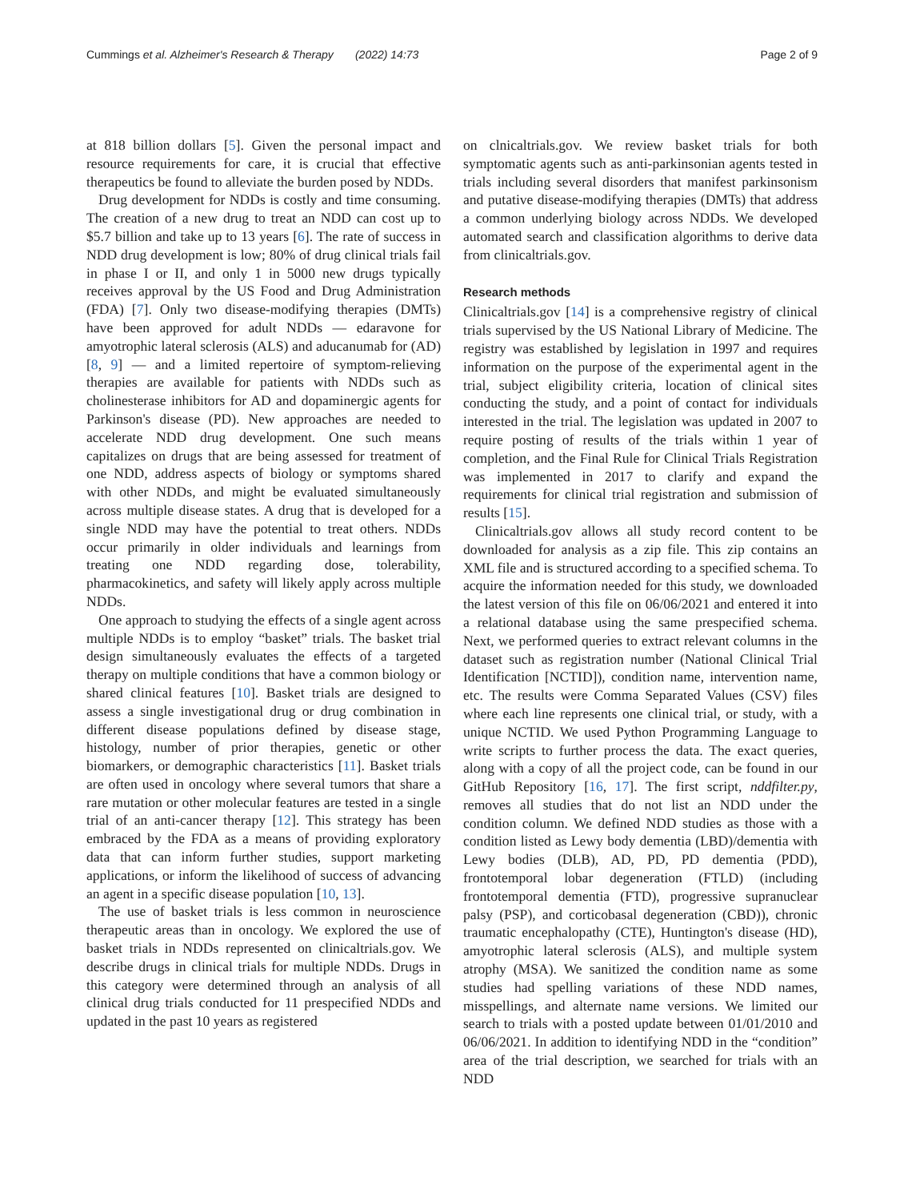Cummings et al. Alzheimer's Research & Therapy (2022) 14:73 Page 2 of 9
at 818 billion dollars [5]. Given the personal impact and resource requirements for care, it is crucial that effective therapeutics be found to alleviate the burden posed by NDDs.
Drug development for NDDs is costly and time consuming. The creation of a new drug to treat an NDD can cost up to $5.7 billion and take up to 13 years [6]. The rate of success in NDD drug development is low; 80% of drug clinical trials fail in phase I or II, and only 1 in 5000 new drugs typically receives approval by the US Food and Drug Administration (FDA) [7]. Only two disease-modifying therapies (DMTs) have been approved for adult NDDs — edaravone for amyotrophic lateral sclerosis (ALS) and aducanumab for (AD) [8, 9] — and a limited repertoire of symptom-relieving therapies are available for patients with NDDs such as cholinesterase inhibitors for AD and dopaminergic agents for Parkinson's disease (PD). New approaches are needed to accelerate NDD drug development. One such means capitalizes on drugs that are being assessed for treatment of one NDD, address aspects of biology or symptoms shared with other NDDs, and might be evaluated simultaneously across multiple disease states. A drug that is developed for a single NDD may have the potential to treat others. NDDs occur primarily in older individuals and learnings from treating one NDD regarding dose, tolerability, pharmacokinetics, and safety will likely apply across multiple NDDs.
One approach to studying the effects of a single agent across multiple NDDs is to employ “basket” trials. The basket trial design simultaneously evaluates the effects of a targeted therapy on multiple conditions that have a common biology or shared clinical features [10]. Basket trials are designed to assess a single investigational drug or drug combination in different disease populations defined by disease stage, histology, number of prior therapies, genetic or other biomarkers, or demographic characteristics [11]. Basket trials are often used in oncology where several tumors that share a rare mutation or other molecular features are tested in a single trial of an anti-cancer therapy [12]. This strategy has been embraced by the FDA as a means of providing exploratory data that can inform further studies, support marketing applications, or inform the likelihood of success of advancing an agent in a specific disease population [10, 13].
The use of basket trials is less common in neuroscience therapeutic areas than in oncology. We explored the use of basket trials in NDDs represented on clinicaltrials.gov. We describe drugs in clinical trials for multiple NDDs. Drugs in this category were determined through an analysis of all clinical drug trials conducted for 11 prespecified NDDs and updated in the past 10 years as registered
on clnicaltrials.gov. We review basket trials for both symptomatic agents such as anti-parkinsonian agents tested in trials including several disorders that manifest parkinsonism and putative disease-modifying therapies (DMTs) that address a common underlying biology across NDDs. We developed automated search and classification algorithms to derive data from clinicaltrials.gov.
Research methods
Clinicaltrials.gov [14] is a comprehensive registry of clinical trials supervised by the US National Library of Medicine. The registry was established by legislation in 1997 and requires information on the purpose of the experimental agent in the trial, subject eligibility criteria, location of clinical sites conducting the study, and a point of contact for individuals interested in the trial. The legislation was updated in 2007 to require posting of results of the trials within 1 year of completion, and the Final Rule for Clinical Trials Registration was implemented in 2017 to clarify and expand the requirements for clinical trial registration and submission of results [15].
Clinicaltrials.gov allows all study record content to be downloaded for analysis as a zip file. This zip contains an XML file and is structured according to a specified schema. To acquire the information needed for this study, we downloaded the latest version of this file on 06/06/2021 and entered it into a relational database using the same prespecified schema. Next, we performed queries to extract relevant columns in the dataset such as registration number (National Clinical Trial Identification [NCTID]), condition name, intervention name, etc. The results were Comma Separated Values (CSV) files where each line represents one clinical trial, or study, with a unique NCTID. We used Python Programming Language to write scripts to further process the data. The exact queries, along with a copy of all the project code, can be found in our GitHub Repository [16, 17]. The first script, nddfilter.py, removes all studies that do not list an NDD under the condition column. We defined NDD studies as those with a condition listed as Lewy body dementia (LBD)/dementia with Lewy bodies (DLB), AD, PD, PD dementia (PDD), frontotemporal lobar degeneration (FTLD) (including frontotemporal dementia (FTD), progressive supranuclear palsy (PSP), and corticobasal degeneration (CBD)), chronic traumatic encephalopathy (CTE), Huntington's disease (HD), amyotrophic lateral sclerosis (ALS), and multiple system atrophy (MSA). We sanitized the condition name as some studies had spelling variations of these NDD names, misspellings, and alternate name versions. We limited our search to trials with a posted update between 01/01/2010 and 06/06/2021. In addition to identifying NDD in the “condition” area of the trial description, we searched for trials with an NDD